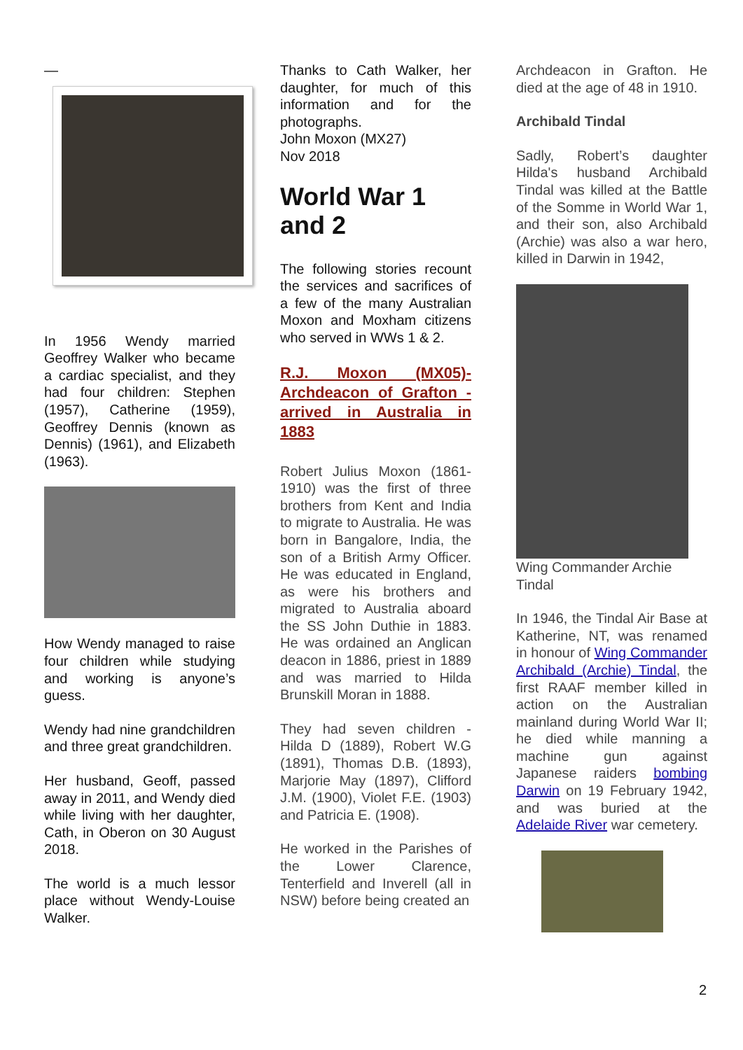—
In 1956 Wendy married Geoffrey Walker who became a cardiac specialist, and they had four children: Stephen (1957), Catherine (1959), Geoffrey Dennis (known as Dennis) (1961), and Elizabeth (1963).
How Wendy managed to raise four children while studying and working is anyone’s guess.
Wendy had nine grandchildren and three great grandchildren.
Her husband, Geoff, passed away in 2011, and Wendy died while living with her daughter, Cath, in Oberon on 30 August 2018.
The world is a much lessor place without Wendy-Louise Walker.
Thanks to Cath Walker, her daughter, for much of this information and for the photographs.
John Moxon (MX27)
Nov 2018
World War 1 and 2
The following stories recount the services and sacrifices of a few of the many Australian Moxon and Moxham citizens who served in WWs 1 & 2.
R.J. Moxon (MX05)- Archdeacon of Grafton - arrived in Australia in 1883
Robert Julius Moxon (1861-1910) was the first of three brothers from Kent and India to migrate to Australia. He was born in Bangalore, India, the son of a British Army Officer. He was educated in England, as were his brothers and migrated to Australia aboard the SS John Duthie in 1883. He was ordained an Anglican deacon in 1886, priest in 1889 and was married to Hilda Brunskill Moran in 1888.
They had seven children - Hilda D (1889), Robert W.G (1891), Thomas D.B. (1893), Marjorie May (1897), Clifford J.M. (1900), Violet F.E. (1903) and Patricia E. (1908).
He worked in the Parishes of the Lower Clarence, Tenterfield and Inverell (all in NSW) before being created an
Archdeacon in Grafton. He died at the age of 48 in 1910.
Archibald Tindal
Sadly, Robert’s daughter Hilda's husband Archibald Tindal was killed at the Battle of the Somme in World War 1, and their son, also Archibald (Archie) was also a war hero, killed in Darwin in 1942,
Wing Commander Archie Tindal
In 1946, the Tindal Air Base at Katherine, NT, was renamed in honour of Wing Commander Archibald (Archie) Tindal, the first RAAF member killed in action on the Australian mainland during World War II; he died while manning a machine gun against Japanese raiders bombing Darwin on 19 February 1942, and was buried at the Adelaide River war cemetery.
2